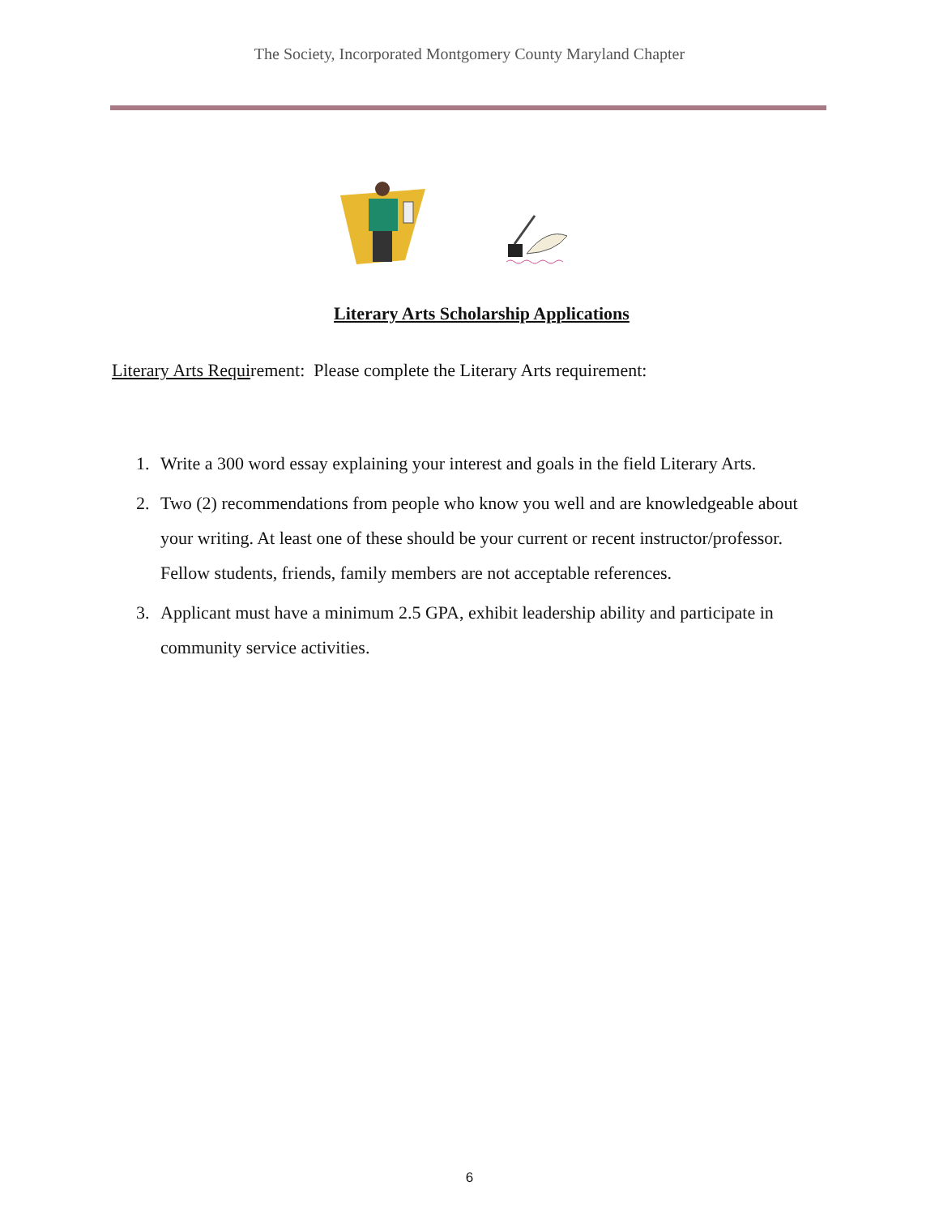The Society, Incorporated Montgomery County Maryland Chapter
Literary Arts Scholarship Applications
Literary Arts Requirement: Please complete the Literary Arts requirement:
1. Write a 300 word essay explaining your interest and goals in the field Literary Arts.
2. Two (2) recommendations from people who know you well and are knowledgeable about your writing. At least one of these should be your current or recent instructor/professor. Fellow students, friends, family members are not acceptable references.
3. Applicant must have a minimum 2.5 GPA, exhibit leadership ability and participate in community service activities.
6